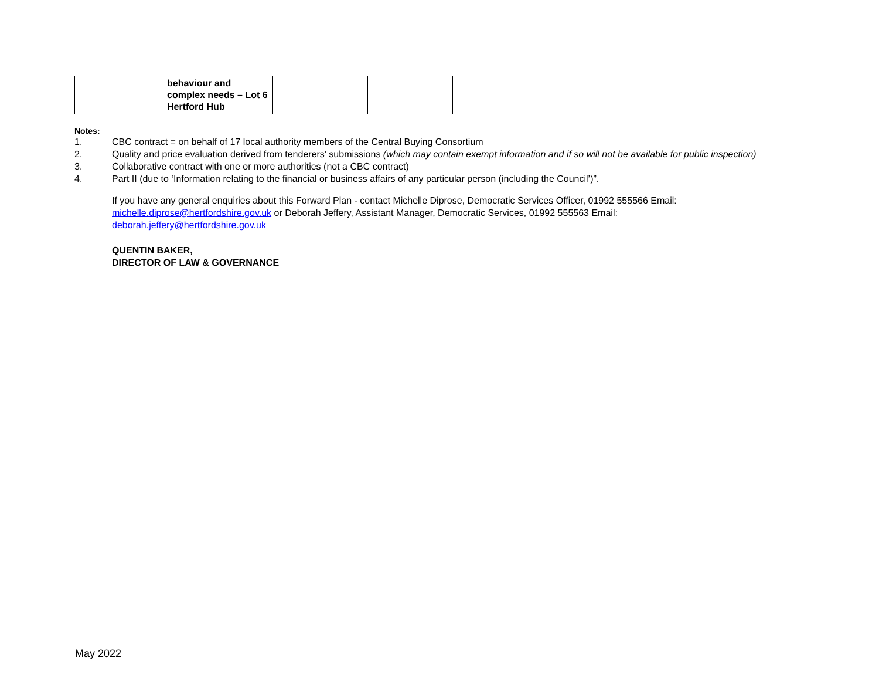| | behaviour and complex needs – Lot 6 Hertford Hub | | | | | |
Notes:
1. CBC contract = on behalf of 17 local authority members of the Central Buying Consortium
2. Quality and price evaluation derived from tenderers' submissions (which may contain exempt information and if so will not be available for public inspection)
3. Collaborative contract with one or more authorities (not a CBC contract)
4. Part II (due to ‘Information relating to the financial or business affairs of any particular person (including the Council’)”.
If you have any general enquiries about this Forward Plan - contact Michelle Diprose, Democratic Services Officer, 01992 555566 Email: michelle.diprose@hertfordshire.gov.uk or Deborah Jeffery, Assistant Manager, Democratic Services, 01992 555563 Email: deborah.jeffery@hertfordshire.gov.uk
QUENTIN BAKER,
DIRECTOR OF LAW & GOVERNANCE
May 2022